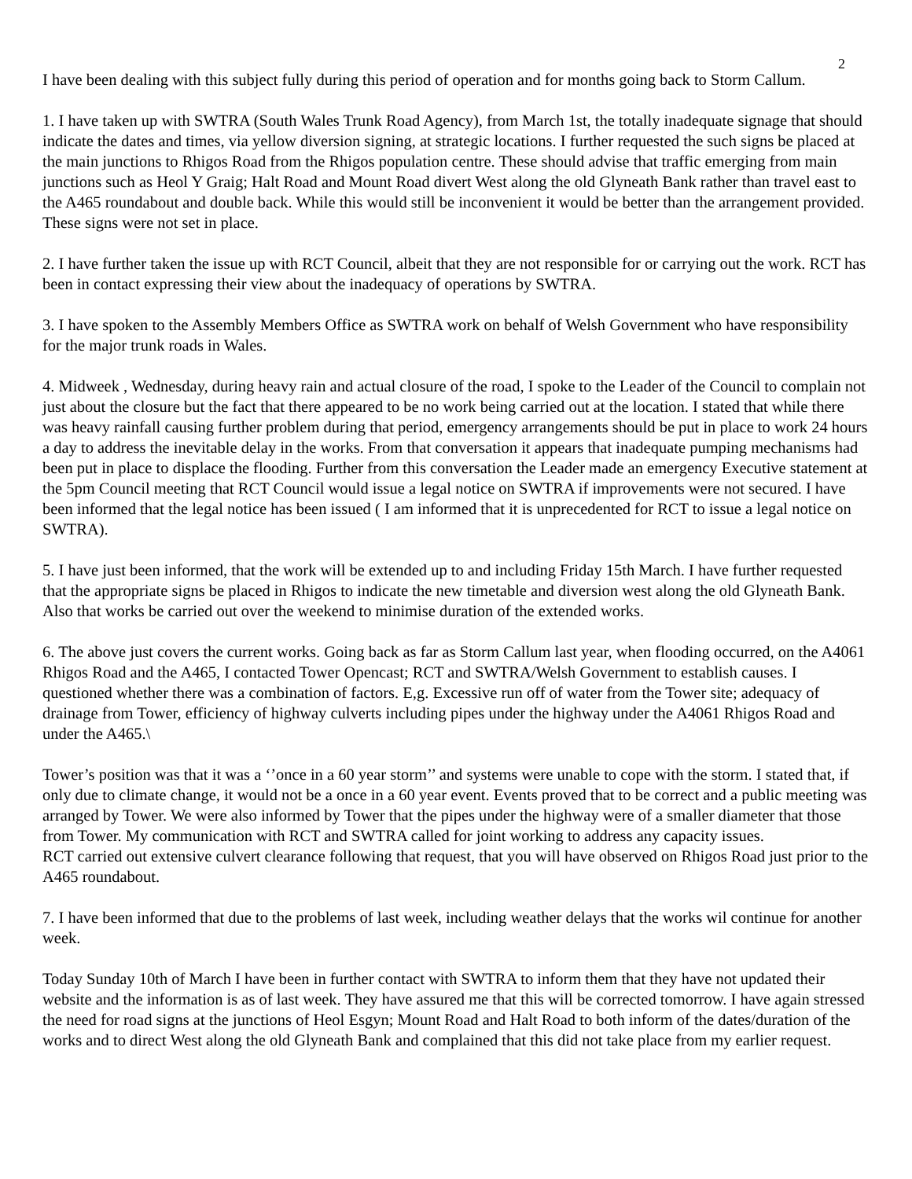2
I have been dealing with this subject fully during this period of operation and for months going back to Storm Callum.
1. I have taken up with SWTRA (South Wales Trunk Road Agency), from March 1st, the totally inadequate signage that should indicate the dates and times, via yellow diversion signing, at strategic locations. I further requested the such signs be placed at the main junctions to Rhigos Road from the Rhigos population centre. These should advise that traffic emerging from main junctions such as Heol Y Graig; Halt Road and Mount Road divert West along the old Glyneath Bank rather than travel east to the A465 roundabout and double back. While this would still be inconvenient it would be better than the arrangement provided. These signs were not set in place.
2. I have further taken the issue up with RCT Council, albeit that they are not responsible for or carrying out the work. RCT has been in contact expressing their view about the inadequacy of operations by SWTRA.
3. I have spoken to the Assembly Members Office as SWTRA work on behalf of Welsh Government who have responsibility for the major trunk roads in Wales.
4. Midweek , Wednesday, during heavy rain and actual closure of the road, I spoke to the Leader of the Council to complain not just about the closure but the fact that there appeared to be no work being carried out at the location. I stated that while there was heavy rainfall causing further problem during that period, emergency arrangements should be put in place to work 24 hours a day to address the inevitable delay in the works. From that conversation it appears that inadequate pumping mechanisms had been put in place to displace the flooding. Further from this conversation the Leader made an emergency Executive statement at the 5pm Council meeting that RCT Council would issue a legal notice on SWTRA if improvements were not secured. I have been informed that the legal notice has been issued ( I am informed that it is unprecedented for RCT to issue a legal notice on SWTRA).
5. I have just been informed, that the work will be extended up to and including Friday 15th March. I have further requested that the appropriate signs be placed in Rhigos to indicate the new timetable and diversion west along the old Glyneath Bank. Also that works be carried out over the weekend to minimise duration of the extended works.
6. The above just covers the current works. Going back as far as Storm Callum last year, when flooding occurred, on the A4061 Rhigos Road and the A465, I contacted Tower Opencast; RCT and SWTRA/Welsh Government to establish causes. I questioned whether there was a combination of factors. E,g. Excessive run off of water from the Tower site; adequacy of drainage from Tower, efficiency of highway culverts including pipes under the highway under the A4061 Rhigos Road and under the A465.\
Tower’s position was that it was a ‘’once in a 60 year storm’’ and systems were unable to cope with the storm. I stated that, if only due to climate change, it would not be a once in a 60 year event. Events proved that to be correct and a public meeting was arranged by Tower. We were also informed by Tower that the pipes under the highway were of a smaller diameter that those from Tower. My communication with RCT and SWTRA called for joint working to address any capacity issues.
RCT carried out extensive culvert clearance following that request, that you will have observed on Rhigos Road just prior to the A465 roundabout.
7. I have been informed that due to the problems of last week, including weather delays that the works wil continue for another week.
Today Sunday 10th of March I have been in further contact with SWTRA to inform them that they have not updated their website and the information is as of last week. They have assured me that this will be corrected tomorrow. I have again stressed the need for road signs at the junctions of Heol Esgyn; Mount Road and Halt Road to both inform of the dates/duration of the works and to direct West along the old Glyneath Bank and complained that this did not take place from my earlier request.